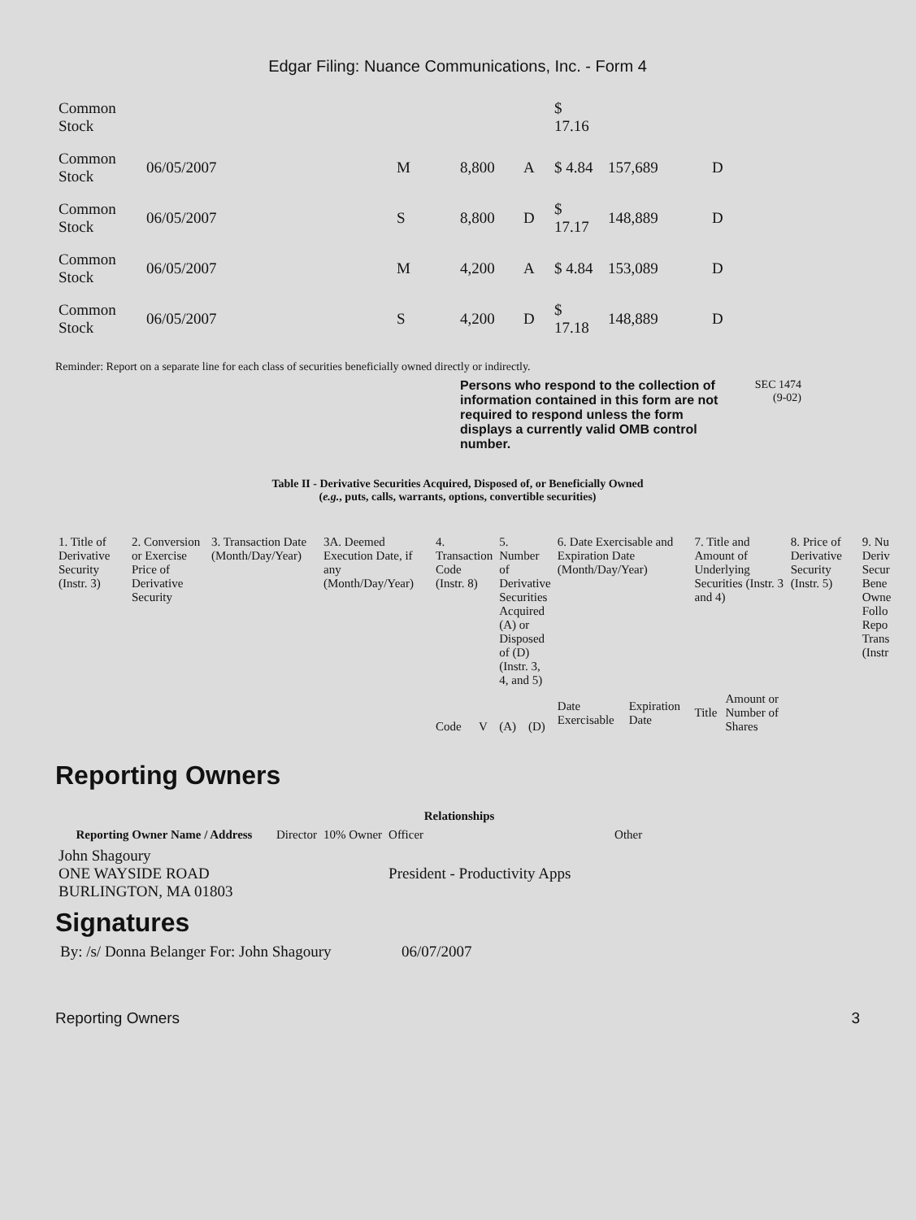Edgar Filing: Nuance Communications, Inc. - Form 4
| Common Stock | | | | | $ 17.16 | | |
| Common Stock | 06/05/2007 | M | 8,800 | A | $ 4.84 | 157,689 | D |
| Common Stock | 06/05/2007 | S | 8,800 | D | $ 17.17 | 148,889 | D |
| Common Stock | 06/05/2007 | M | 4,200 | A | $ 4.84 | 153,089 | D |
| Common Stock | 06/05/2007 | S | 4,200 | D | $ 17.18 | 148,889 | D |
Reminder: Report on a separate line for each class of securities beneficially owned directly or indirectly.
Persons who respond to the collection of information contained in this form are not required to respond unless the form displays a currently valid OMB control number.
SEC 1474
(9-02)
Table II - Derivative Securities Acquired, Disposed of, or Beneficially Owned
(e.g., puts, calls, warrants, options, convertible securities)
| 1. Title of Derivative Security (Instr. 3) | 2. Conversion or Exercise Price of Derivative Security | 3. Transaction Date (Month/Day/Year) | 3A. Deemed Execution Date, if any (Month/Day/Year) | 4. Transaction Code (Instr. 8) | | 5. Number of Derivative Securities Acquired (A) or Disposed of (D) (Instr. 3, 4, and 5) | | 6. Date Exercisable and Expiration Date (Month/Day/Year) | | 7. Title and Amount of Underlying Securities (Instr. 3 and 4) | | 8. Price of Derivative Security (Instr. 5) | 9. Nu Deriv Secur Bene Owne Follo Repo Trans (Instr |
| | | | | Code | V | (A) | (D) | Date Exercisable | Expiration Date | Title | Amount or Number of Shares | | |
Reporting Owners
| Reporting Owner Name / Address | Relationships | | | |
| --- | --- | --- | --- | --- |
| | Director | 10% Owner | Officer | Other |
| John Shagoury ONE WAYSIDE ROAD BURLINGTON, MA 01803 | | | President - Productivity Apps | |
Signatures
By: /s/ Donna Belanger For: John Shagoury
06/07/2007
Reporting Owners 3